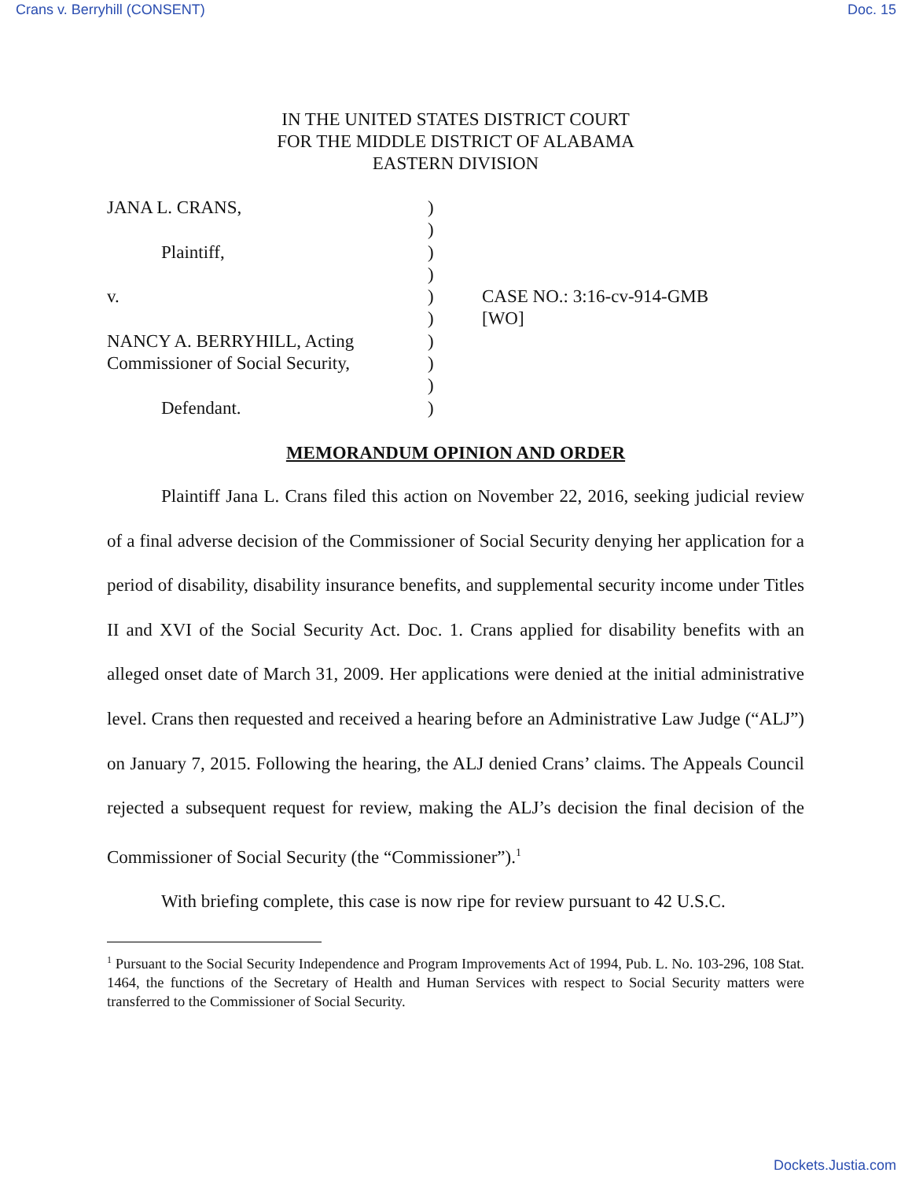Crans v. Berryhill (CONSENT) Doc. 15
IN THE UNITED STATES DISTRICT COURT
FOR THE MIDDLE DISTRICT OF ALABAMA
EASTERN DIVISION
| JANA L. CRANS, | ) | |
| | ) | |
| Plaintiff, | ) | |
| | ) | |
| v. | ) | CASE NO.: 3:16-cv-914-GMB |
| | ) | [WO] |
| NANCY A. BERRYHILL, Acting | ) | |
| Commissioner of Social Security, | ) | |
| | ) | |
| Defendant. | ) | |
MEMORANDUM OPINION AND ORDER
Plaintiff Jana L. Crans filed this action on November 22, 2016, seeking judicial review of a final adverse decision of the Commissioner of Social Security denying her application for a period of disability, disability insurance benefits, and supplemental security income under Titles II and XVI of the Social Security Act. Doc. 1. Crans applied for disability benefits with an alleged onset date of March 31, 2009. Her applications were denied at the initial administrative level. Crans then requested and received a hearing before an Administrative Law Judge (“ALJ”) on January 7, 2015. Following the hearing, the ALJ denied Crans’ claims. The Appeals Council rejected a subsequent request for review, making the ALJ’s decision the final decision of the Commissioner of Social Security (the “Commissioner”).<sup>1</sup>
With briefing complete, this case is now ripe for review pursuant to 42 U.S.C.
<sup>1</sup> Pursuant to the Social Security Independence and Program Improvements Act of 1994, Pub. L. No. 103-296, 108 Stat. 1464, the functions of the Secretary of Health and Human Services with respect to Social Security matters were transferred to the Commissioner of Social Security.
Dockets.Justia.com